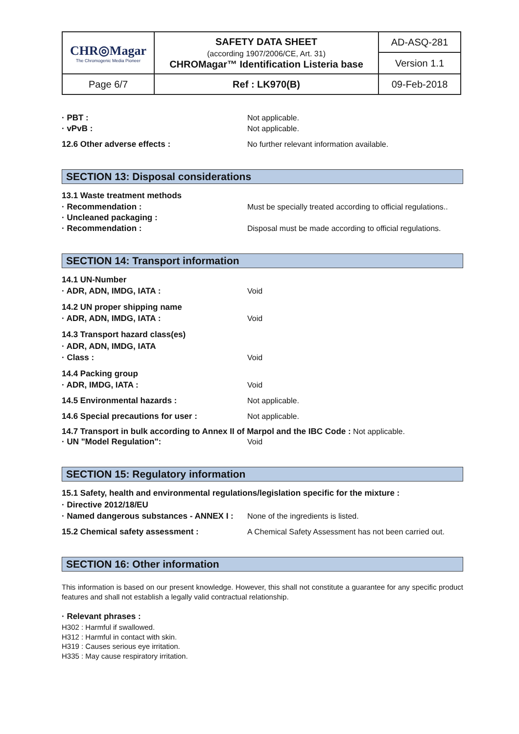| CHR◎Magar The Chromogenic Media Pioneer | SAFETY DATA SHEET (according 1907/2006/CE, Art. 31) CHROMagar™ Identification Listeria base | AD-ASQ-281 |
| | | Version 1.1 |
| Page 6/7 | Ref : LK970(B) | 09-Feb-2018 |
· PBT : Not applicable.
· vPvB : Not applicable.
12.6 Other adverse effects : No further relevant information available.
SECTION 13: Disposal considerations
13.1 Waste treatment methods
· Recommendation : Must be specially treated according to official regulations..
· Uncleaned packaging :
· Recommendation : Disposal must be made according to official regulations.
SECTION 14: Transport information
14.1 UN-Number
· ADR, ADN, IMDG, IATA : Void
14.2 UN proper shipping name
· ADR, ADN, IMDG, IATA : Void
14.3 Transport hazard class(es)
· ADR, ADN, IMDG, IATA
· Class : Void
14.4 Packing group
· ADR, IMDG, IATA : Void
14.5 Environmental hazards : Not applicable.
14.6 Special precautions for user : Not applicable.
14.7 Transport in bulk according to Annex II of Marpol and the IBC Code : Not applicable.
· UN "Model Regulation": Void
SECTION 15: Regulatory information
15.1 Safety, health and environmental regulations/legislation specific for the mixture :
· Directive 2012/18/EU
· Named dangerous substances - ANNEX I :
None of the ingredients is listed.
15.2 Chemical safety assessment : A Chemical Safety Assessment has not been carried out.
SECTION 16: Other information
This information is based on our present knowledge. However, this shall not constitute a guarantee for any specific product features and shall not establish a legally valid contractual relationship.
· Relevant phrases :
H302 : Harmful if swallowed.
H312 : Harmful in contact with skin.
H319 : Causes serious eye irritation.
H335 : May cause respiratory irritation.